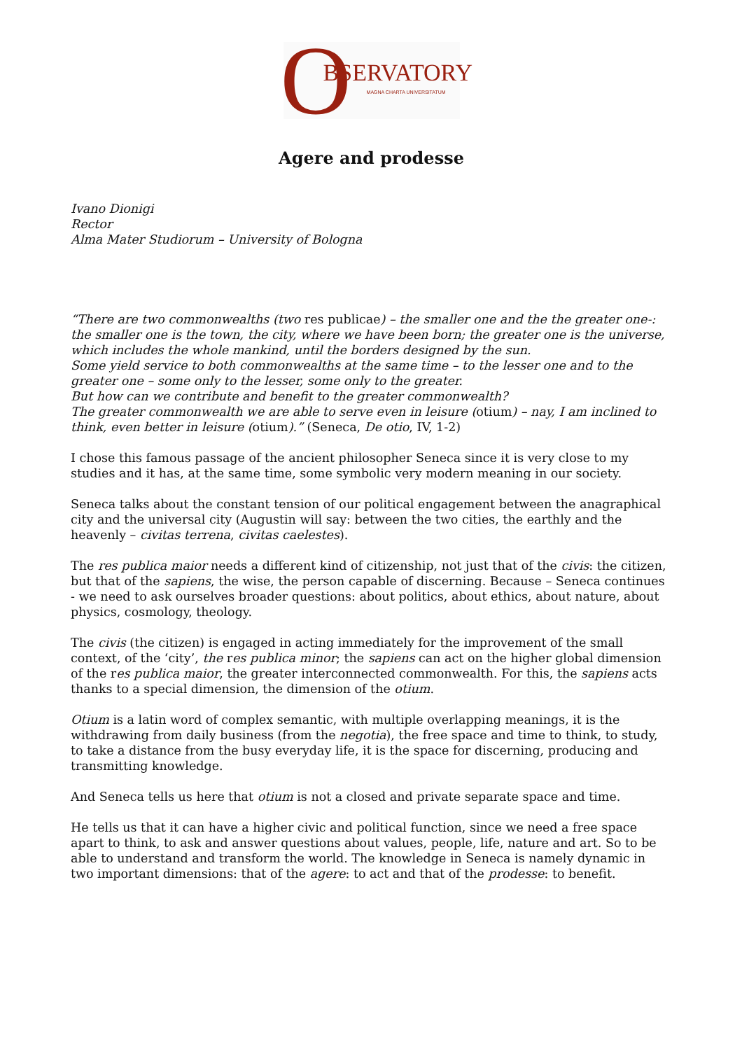O BSERVATORY
MAGNA CHARTA UNIVERSITATUM
Agere and prodesse
Ivano Dionigi
Rector
Alma Mater Studiorum – University of Bologna
“There are two commonwealths (two res publicae) – the smaller one and the the greater one-: the smaller one is the town, the city, where we have been born; the greater one is the universe, which includes the whole mankind, until the borders designed by the sun.
Some yield service to both commonwealths at the same time – to the lesser one and to the greater one – some only to the lesser, some only to the greater.
But how can we contribute and benefit to the greater commonwealth?
The greater commonwealth we are able to serve even in leisure (otium) – nay, I am inclined to think, even better in leisure (otium).” (Seneca, De otio, IV, 1-2)
I chose this famous passage of the ancient philosopher Seneca since it is very close to my studies and it has, at the same time, some symbolic very modern meaning in our society.
Seneca talks about the constant tension of our political engagement between the anagraphical city and the universal city (Augustin will say: between the two cities, the earthly and the heavenly – civitas terrena, civitas caelestes).
The res publica maior needs a different kind of citizenship, not just that of the civis: the citizen, but that of the sapiens, the wise, the person capable of discerning. Because – Seneca continues - we need to ask ourselves broader questions: about politics, about ethics, about nature, about physics, cosmology, theology.
The civis (the citizen) is engaged in acting immediately for the improvement of the small context, of the ‘city’, the res publica minor; the sapiens can act on the higher global dimension of the res publica maior, the greater interconnected commonwealth. For this, the sapiens acts thanks to a special dimension, the dimension of the otium.
Otium is a latin word of complex semantic, with multiple overlapping meanings, it is the withdrawing from daily business (from the negotia), the free space and time to think, to study, to take a distance from the busy everyday life, it is the space for discerning, producing and transmitting knowledge.
And Seneca tells us here that otium is not a closed and private separate space and time.
He tells us that it can have a higher civic and political function, since we need a free space apart to think, to ask and answer questions about values, people, life, nature and art. So to be able to understand and transform the world. The knowledge in Seneca is namely dynamic in two important dimensions: that of the agere: to act and that of the prodesse: to benefit.